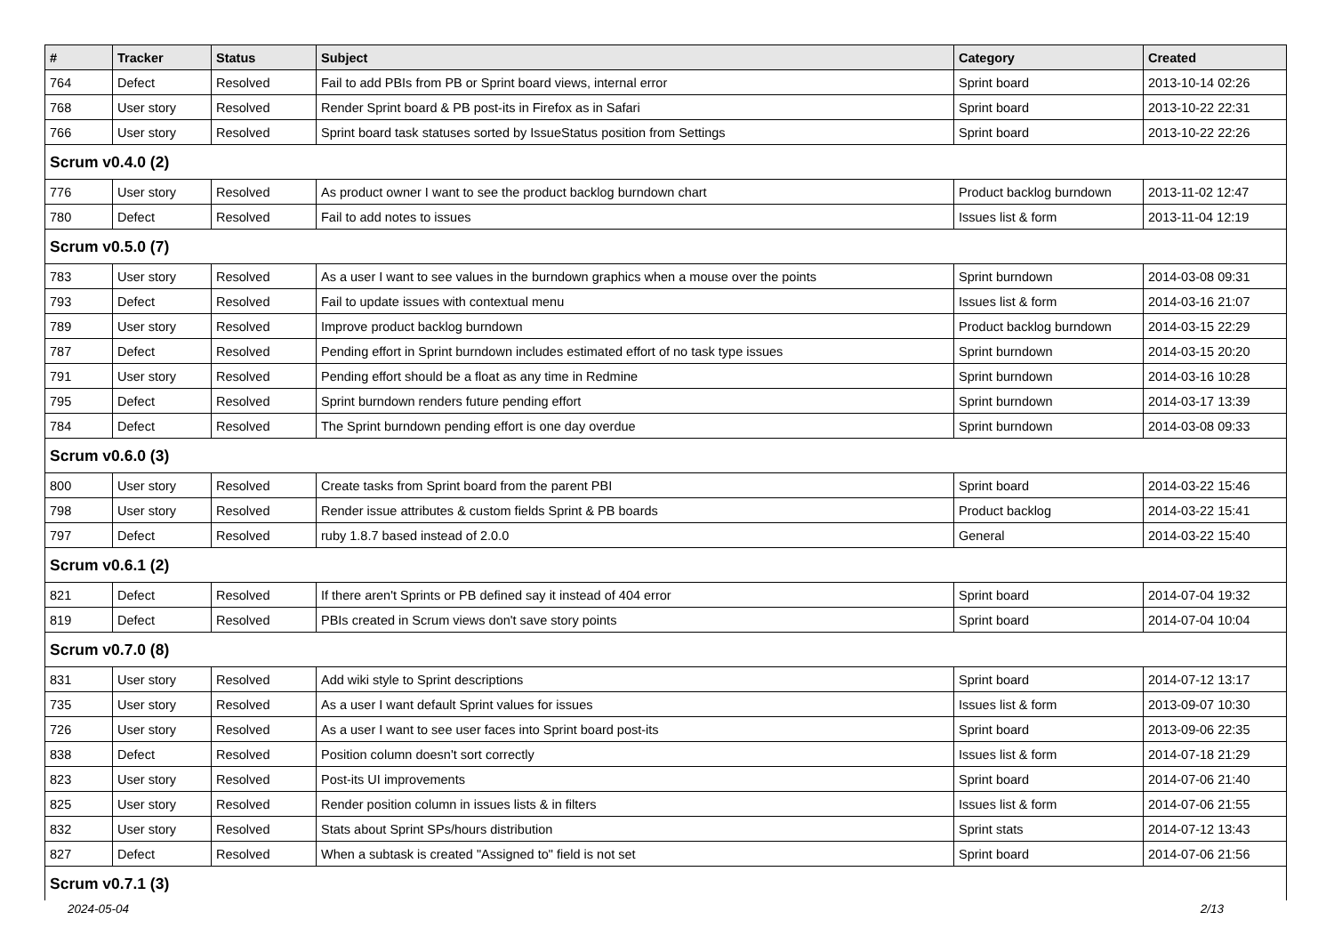| # | Tracker | Status | Subject | Category | Created |
| --- | --- | --- | --- | --- | --- |
| 764 | Defect | Resolved | Fail to add PBIs from PB or Sprint board views, internal error | Sprint board | 2013-10-14 02:26 |
| 768 | User story | Resolved | Render Sprint board & PB post-its in Firefox as in Safari | Sprint board | 2013-10-22 22:31 |
| 766 | User story | Resolved | Sprint board task statuses sorted by IssueStatus position from Settings | Sprint board | 2013-10-22 22:26 |
| Scrum v0.4.0 (2) | | | | | |
| 776 | User story | Resolved | As product owner I want to see the product backlog burndown chart | Product backlog burndown | 2013-11-02 12:47 |
| 780 | Defect | Resolved | Fail to add notes to issues | Issues list & form | 2013-11-04 12:19 |
| Scrum v0.5.0 (7) | | | | | |
| 783 | User story | Resolved | As a user I want to see values in the burndown graphics when a mouse over the points | Sprint burndown | 2014-03-08 09:31 |
| 793 | Defect | Resolved | Fail to update issues with contextual menu | Issues list & form | 2014-03-16 21:07 |
| 789 | User story | Resolved | Improve product backlog burndown | Product backlog burndown | 2014-03-15 22:29 |
| 787 | Defect | Resolved | Pending effort in Sprint burndown includes estimated effort of no task type issues | Sprint burndown | 2014-03-15 20:20 |
| 791 | User story | Resolved | Pending effort should be a float as any time in Redmine | Sprint burndown | 2014-03-16 10:28 |
| 795 | Defect | Resolved | Sprint burndown renders future pending effort | Sprint burndown | 2014-03-17 13:39 |
| 784 | Defect | Resolved | The Sprint burndown pending effort is one day overdue | Sprint burndown | 2014-03-08 09:33 |
| Scrum v0.6.0 (3) | | | | | |
| 800 | User story | Resolved | Create tasks from Sprint board from the parent PBI | Sprint board | 2014-03-22 15:46 |
| 798 | User story | Resolved | Render issue attributes & custom fields Sprint & PB boards | Product backlog | 2014-03-22 15:41 |
| 797 | Defect | Resolved | ruby 1.8.7 based instead of 2.0.0 | General | 2014-03-22 15:40 |
| Scrum v0.6.1 (2) | | | | | |
| 821 | Defect | Resolved | If there aren't Sprints or PB defined say it instead of 404 error | Sprint board | 2014-07-04 19:32 |
| 819 | Defect | Resolved | PBIs created in Scrum views don't save story points | Sprint board | 2014-07-04 10:04 |
| Scrum v0.7.0 (8) | | | | | |
| 831 | User story | Resolved | Add wiki style to Sprint descriptions | Sprint board | 2014-07-12 13:17 |
| 735 | User story | Resolved | As a user I want default Sprint values for issues | Issues list & form | 2013-09-07 10:30 |
| 726 | User story | Resolved | As a user I want to see user faces into Sprint board post-its | Sprint board | 2013-09-06 22:35 |
| 838 | Defect | Resolved | Position column doesn't sort correctly | Issues list & form | 2014-07-18 21:29 |
| 823 | User story | Resolved | Post-its UI improvements | Sprint board | 2014-07-06 21:40 |
| 825 | User story | Resolved | Render position column in issues lists & in filters | Issues list & form | 2014-07-06 21:55 |
| 832 | User story | Resolved | Stats about Sprint SPs/hours distribution | Sprint stats | 2014-07-12 13:43 |
| 827 | Defect | Resolved | When a subtask is created "Assigned to" field is not set | Sprint board | 2014-07-06 21:56 |
| Scrum v0.7.1 (3) | | | | | |
2024-05-04 2/13